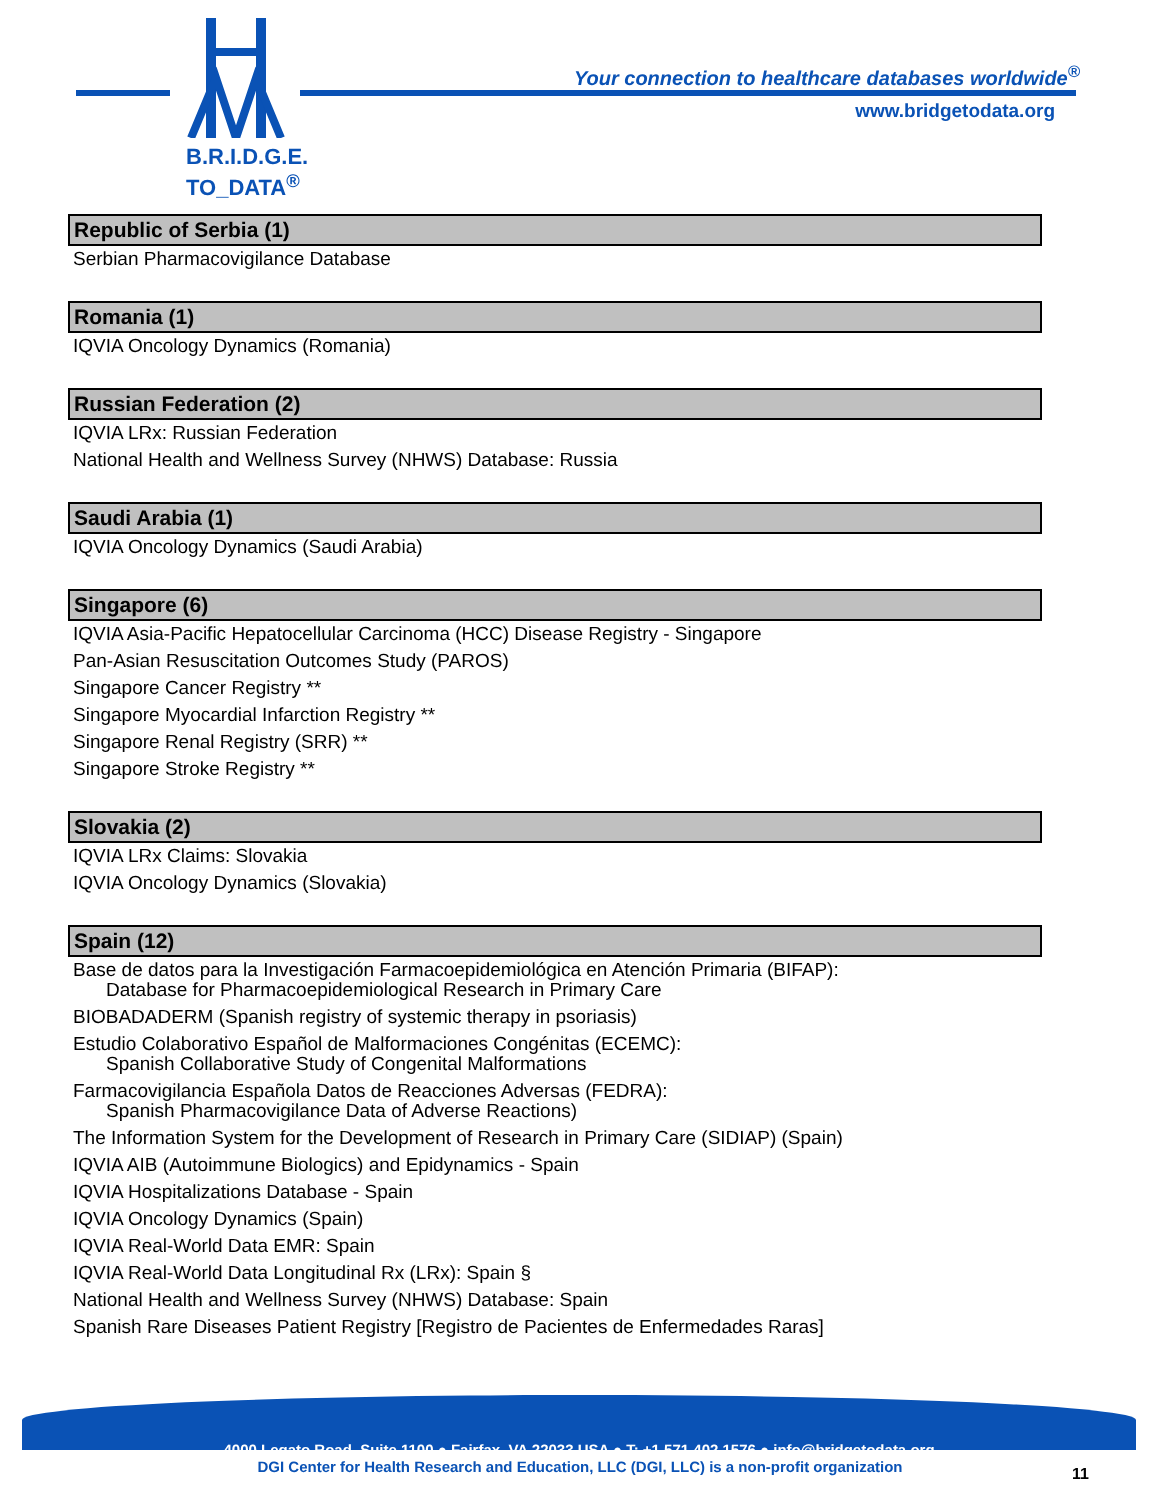B.R.I.D.G.E.
TO_DATA<sup>®</sup>
Your connection to healthcare databases worldwide<sup>®</sup>
www.bridgetodata.org
Republic of Serbia (1)
Serbian Pharmacovigilance Database
Romania (1)
IQVIA Oncology Dynamics (Romania)
Russian Federation (2)
IQVIA LRx: Russian Federation
National Health and Wellness Survey (NHWS) Database: Russia
Saudi Arabia (1)
IQVIA Oncology Dynamics (Saudi Arabia)
Singapore (6)
IQVIA Asia-Pacific Hepatocellular Carcinoma (HCC) Disease Registry - Singapore
Pan-Asian Resuscitation Outcomes Study (PAROS)
Singapore Cancer Registry **
Singapore Myocardial Infarction Registry **
Singapore Renal Registry (SRR) **
Singapore Stroke Registry **
Slovakia (2)
IQVIA LRx Claims: Slovakia
IQVIA Oncology Dynamics (Slovakia)
Spain (12)
Base de datos para la Investigación Farmacoepidemiológica en Atención Primaria (BIFAP):
Database for Pharmacoepidemiological Research in Primary Care
BIOBADADERM (Spanish registry of systemic therapy in psoriasis)
Estudio Colaborativo Español de Malformaciones Congénitas (ECEMC):
Spanish Collaborative Study of Congenital Malformations
Farmacovigilancia Española Datos de Reacciones Adversas (FEDRA):
Spanish Pharmacovigilance Data of Adverse Reactions)
The Information System for the Development of Research in Primary Care (SIDIAP) (Spain)
IQVIA AIB (Autoimmune Biologics) and Epidynamics - Spain
IQVIA Hospitalizations Database - Spain
IQVIA Oncology Dynamics (Spain)
IQVIA Real-World Data EMR: Spain
IQVIA Real-World Data Longitudinal Rx (LRx): Spain §
National Health and Wellness Survey (NHWS) Database: Spain
Spanish Rare Diseases Patient Registry [Registro de Pacientes de Enfermedades Raras]
4000 Legato Road, Suite 1100 ● Fairfax, VA 22033 USA ● T: +1 571 402 1576 ● info@bridgetodata.org
DGI Center for Health Research and Education, LLC (DGI, LLC) is a non-profit organization 11